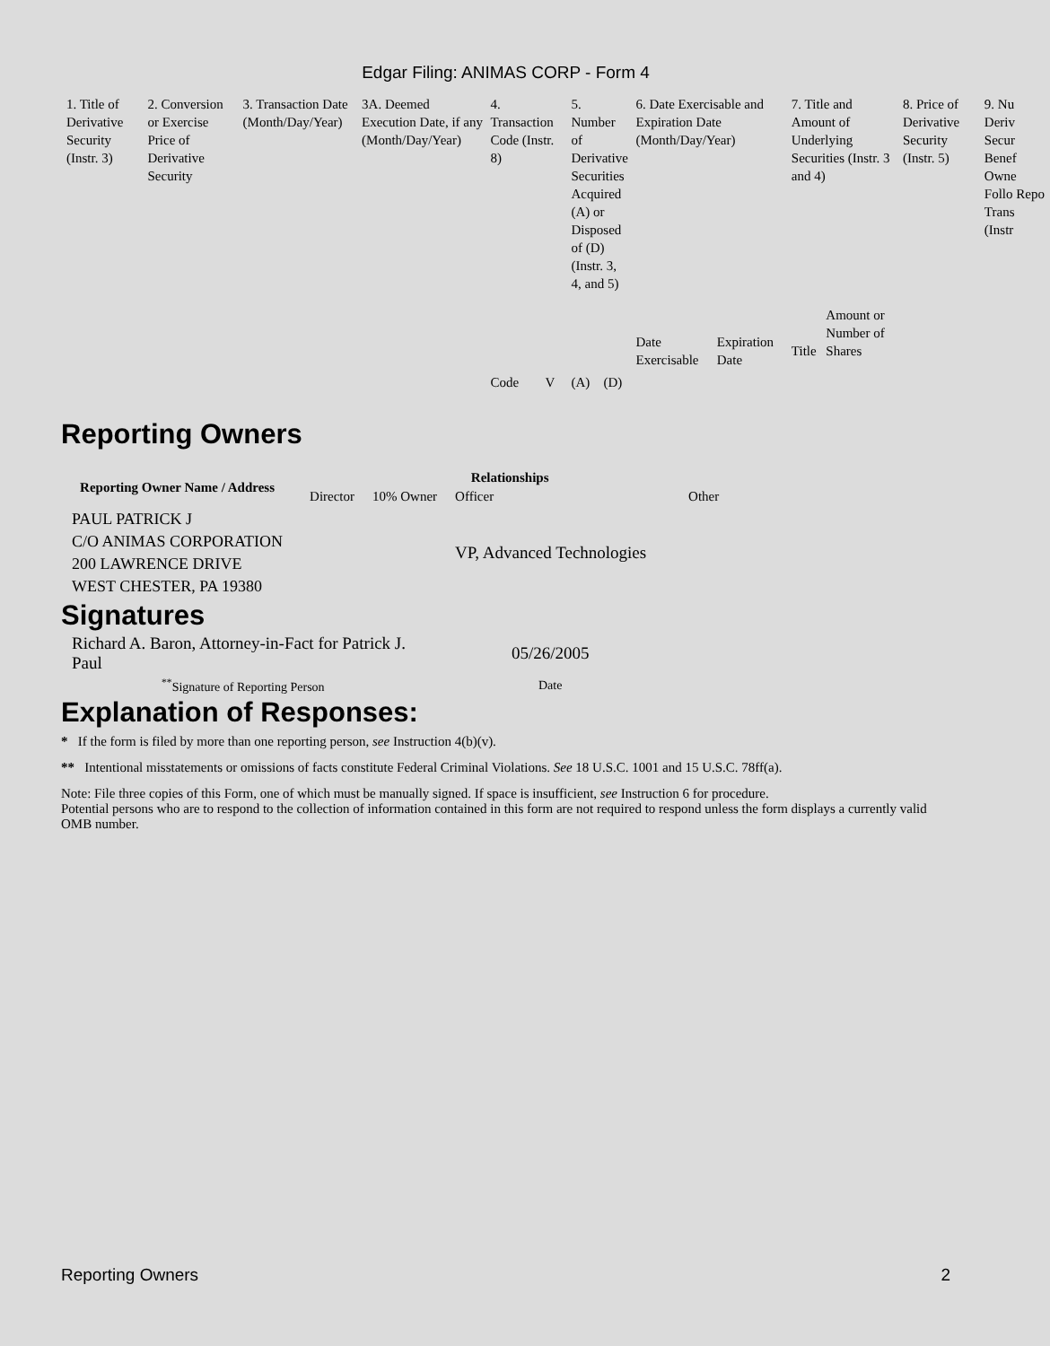Edgar Filing: ANIMAS CORP - Form 4
| 1. Title of Derivative Security (Instr. 3) | 2. Conversion or Exercise Price of Derivative Security | 3. Transaction Date (Month/Day/Year) | 3A. Deemed Execution Date, if any (Month/Day/Year) | 4. Transaction Code (Instr. 8) | | 5. Number of Derivative Securities Acquired (A) or Disposed of (D) (Instr. 3, 4, and 5) | | 6. Date Exercisable and Expiration Date (Month/Day/Year) | | 7. Title and Amount of Underlying Securities (Instr. 3 and 4) | | 8. Price of Derivative Security (Instr. 5) | 9. Nu Deriv Secur Benef Owne Follo Repo Trans (Instr |
| | | | | Code | V | (A) | (D) | Date Exercisable | Expiration Date | Title | Amount or Number of Shares | | |
Reporting Owners
| Reporting Owner Name / Address | Relationships | | | |
| --- | --- | --- | --- | --- |
| | Director | 10% Owner | Officer | Other |
| PAUL PATRICK J C/O ANIMAS CORPORATION 200 LAWRENCE DRIVE WEST CHESTER, PA 19380 | | | VP, Advanced Technologies | |
Signatures
| Richard A. Baron, Attorney-in-Fact for Patrick J. Paul | 05/26/2005 |
| <sup>**</sup> Signature of Reporting Person | Date |
Explanation of Responses:
* If the form is filed by more than one reporting person, see Instruction 4(b)(v).
** Intentional misstatements or omissions of facts constitute Federal Criminal Violations. See 18 U.S.C. 1001 and 15 U.S.C. 78ff(a).
Note: File three copies of this Form, one of which must be manually signed. If space is insufficient, see Instruction 6 for procedure.
Potential persons who are to respond to the collection of information contained in this form are not required to respond unless the form displays a currently valid OMB number.
Reporting Owners 2